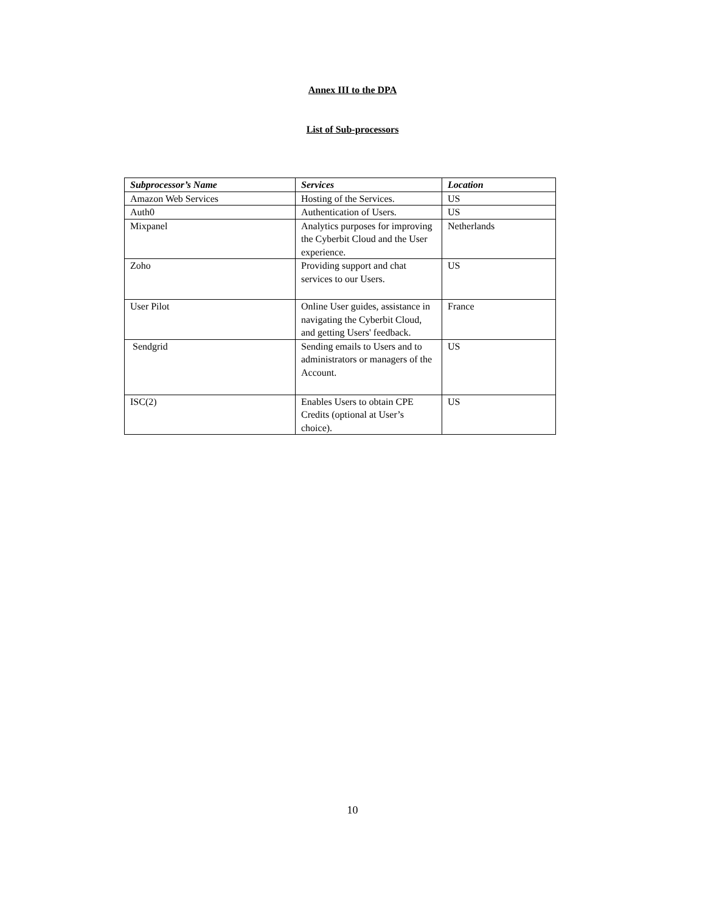Annex III to the DPA
List of Sub-processors
| Subprocessor’s Name | Services | Location |
| --- | --- | --- |
| Amazon Web Services | Hosting of the Services. | US |
| Auth0 | Authentication of Users. | US |
| Mixpanel | Analytics purposes for improving the Cyberbit Cloud and the User experience. | Netherlands |
| Zoho | Providing support and chat services to our Users. | US |
| User Pilot | Online User guides, assistance in navigating the Cyberbit Cloud, and getting Users' feedback. | France |
| Sendgrid | Sending emails to Users and to administrators or managers of the Account. | US |
| ISC(2) | Enables Users to obtain CPE Credits (optional at User’s choice). | US |
10